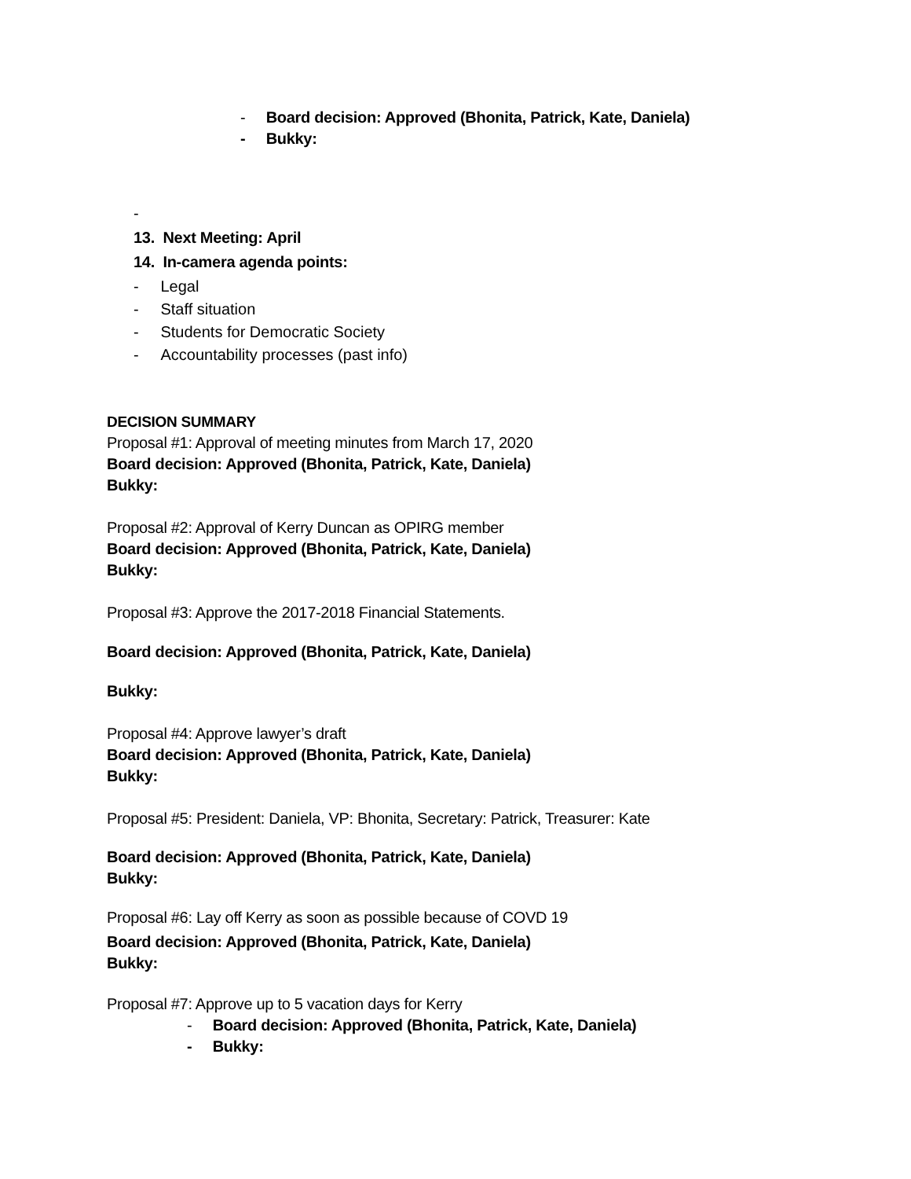- Board decision: Approved (Bhonita, Patrick, Kate, Daniela)
- Bukky:
-
13. Next Meeting: April
14. In-camera agenda points:
- Legal
- Staff situation
- Students for Democratic Society
- Accountability processes (past info)
DECISION SUMMARY
Proposal #1: Approval of meeting minutes from March 17, 2020
Board decision: Approved (Bhonita, Patrick, Kate, Daniela)
Bukky:
Proposal #2: Approval of Kerry Duncan as OPIRG member
Board decision: Approved (Bhonita, Patrick, Kate, Daniela)
Bukky:
Proposal #3: Approve the 2017-2018 Financial Statements.
Board decision: Approved (Bhonita, Patrick, Kate, Daniela)
Bukky:
Proposal #4: Approve lawyer’s draft
Board decision: Approved (Bhonita, Patrick, Kate, Daniela)
Bukky:
Proposal #5: President: Daniela, VP: Bhonita, Secretary: Patrick, Treasurer: Kate
Board decision: Approved (Bhonita, Patrick, Kate, Daniela)
Bukky:
Proposal #6: Lay off Kerry as soon as possible because of COVD 19
Board decision: Approved (Bhonita, Patrick, Kate, Daniela)
Bukky:
Proposal #7: Approve up to 5 vacation days for Kerry
- Board decision: Approved (Bhonita, Patrick, Kate, Daniela)
- Bukky: